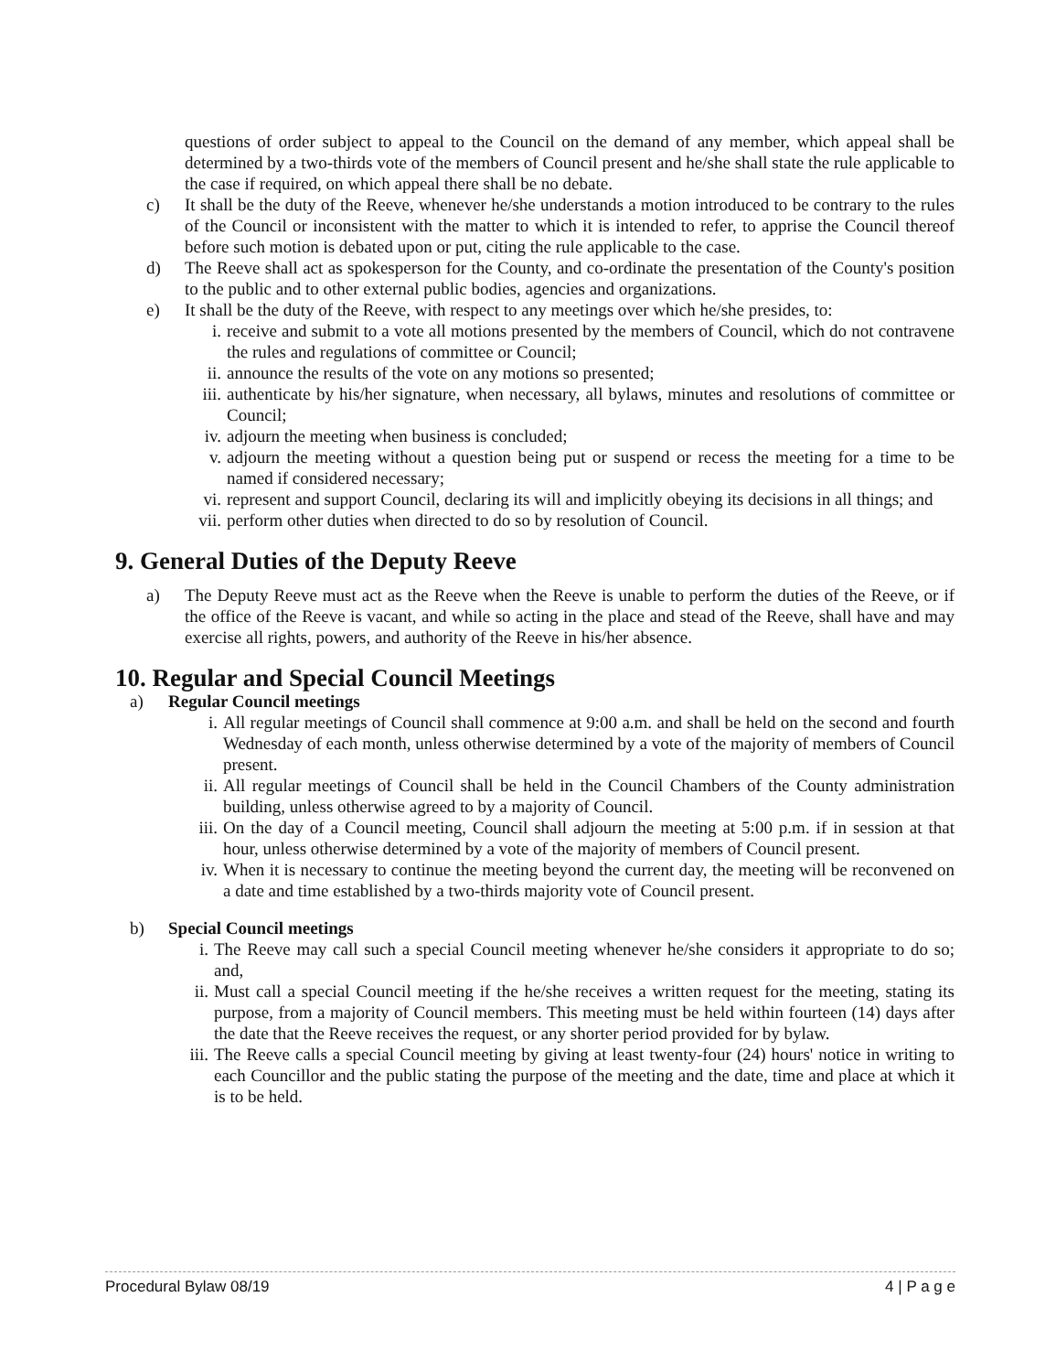questions of order subject to appeal to the Council on the demand of any member, which appeal shall be determined by a two-thirds vote of the members of Council present and he/she shall state the rule applicable to the case if required, on which appeal there shall be no debate.
c) It shall be the duty of the Reeve, whenever he/she understands a motion introduced to be contrary to the rules of the Council or inconsistent with the matter to which it is intended to refer, to apprise the Council thereof before such motion is debated upon or put, citing the rule applicable to the case.
d) The Reeve shall act as spokesperson for the County, and co-ordinate the presentation of the County's position to the public and to other external public bodies, agencies and organizations.
e) It shall be the duty of the Reeve, with respect to any meetings over which he/she presides, to:
i. receive and submit to a vote all motions presented by the members of Council, which do not contravene the rules and regulations of committee or Council;
ii. announce the results of the vote on any motions so presented;
iii.
authenticate by his/her signature, when necessary, all bylaws, minutes and resolutions of committee or Council;
iv. adjourn the meeting when business is concluded;
v. adjourn the meeting without a question being put or suspend or recess the meeting for a time to be named if considered necessary;
vi. represent and support Council, declaring its will and implicitly obeying its decisions in all things; and
vii.
perform other duties when directed to do so by resolution of Council.
9. General Duties of the Deputy Reeve
a) The Deputy Reeve must act as the Reeve when the Reeve is unable to perform the duties of the Reeve, or if the office of the Reeve is vacant, and while so acting in the place and stead of the Reeve, shall have and may exercise all rights, powers, and authority of the Reeve in his/her absence.
10. Regular and Special Council Meetings
a) Regular Council meetings
i. All regular meetings of Council shall commence at 9:00 a.m. and shall be held on the second and fourth Wednesday of each month, unless otherwise determined by a vote of the majority of members of Council present.
ii. All regular meetings of Council shall be held in the Council Chambers of the County administration building, unless otherwise agreed to by a majority of Council.
iii. On the day of a Council meeting, Council shall adjourn the meeting at 5:00 p.m. if in session at that hour, unless otherwise determined by a vote of the majority of members of Council present.
iv. When it is necessary to continue the meeting beyond the current day, the meeting will be reconvened on a date and time established by a two-thirds majority vote of Council present.
b) Special Council meetings
i. The Reeve may call such a special Council meeting whenever he/she considers it appropriate to do so; and,
ii. Must call a special Council meeting if the he/she receives a written request for the meeting, stating its purpose, from a majority of Council members. This meeting must be held within fourteen (14) days after the date that the Reeve receives the request, or any shorter period provided for by bylaw.
iii. The Reeve calls a special Council meeting by giving at least twenty-four (24) hours' notice in writing to each Councillor and the public stating the purpose of the meeting and the date, time and place at which it is to be held.
Procedural Bylaw 08/19 4 | P a g e